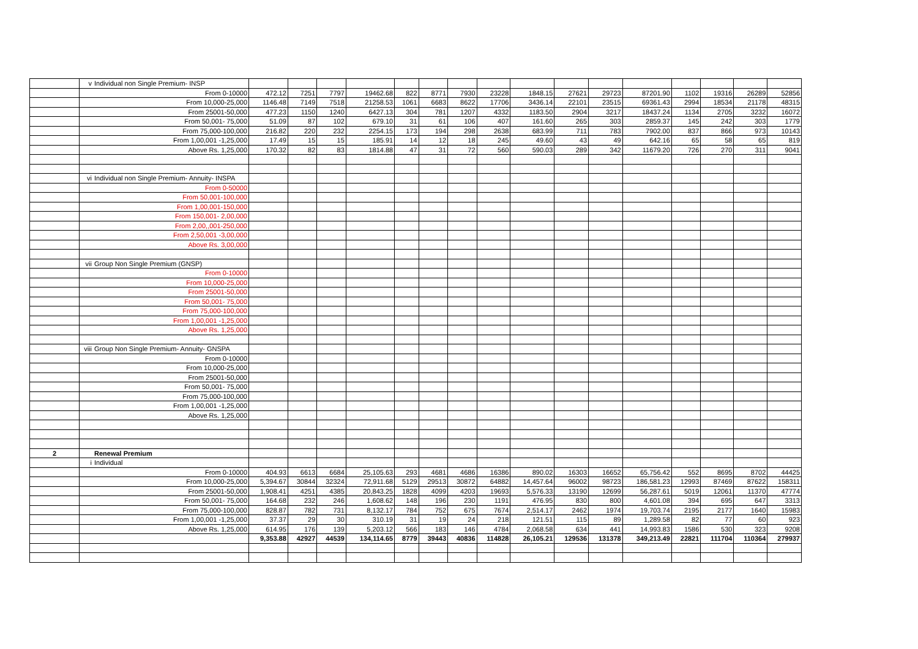| | v | Individual non Single Premium- INSP | | | | | | | | | | | | | | | | |
| | | From 0-10000 | 472.12 | 7251 | 7797 | 19462.68 | 822 | 8771 | 7930 | 23228 | 1848.15 | 27621 | 29723 | 87201.90 | 1102 | 19316 | 26289 | 52856 |
| | | From 10,000-25,000 | 1146.48 | 7149 | 7518 | 21258.53 | 1061 | 6683 | 8622 | 17706 | 3436.14 | 22101 | 23515 | 69361.43 | 2994 | 18534 | 21178 | 48315 |
| | | From 25001-50,000 | 477.23 | 1150 | 1240 | 6427.13 | 304 | 781 | 1207 | 4332 | 1183.50 | 2904 | 3217 | 18437.24 | 1134 | 2705 | 3232 | 16072 |
| | | From 50,001- 75,000 | 51.09 | 87 | 102 | 679.10 | 31 | 61 | 106 | 407 | 161.60 | 265 | 303 | 2859.37 | 145 | 242 | 303 | 1779 |
| | | From 75,000-100,000 | 216.82 | 220 | 232 | 2254.15 | 173 | 194 | 298 | 2638 | 683.99 | 711 | 783 | 7902.00 | 837 | 866 | 973 | 10143 |
| | | From 1,00,001 -1,25,000 | 17.49 | 15 | 15 | 185.91 | 14 | 12 | 18 | 245 | 49.60 | 43 | 49 | 642.16 | 65 | 58 | 65 | 819 |
| | | Above Rs. 1,25,000 | 170.32 | 82 | 83 | 1814.88 | 47 | 31 | 72 | 560 | 590.03 | 289 | 342 | 11679.20 | 726 | 270 | 311 | 9041 |
| | vi | Individual non Single Premium- Annuity- INSPA | | | | | | | | | | | | | | | | |
| | | From 0-50000 | | | | | | | | | | | | | | | | |
| | | From 50,001-100,000 | | | | | | | | | | | | | | | | |
| | | From 1,00,001-150,000 | | | | | | | | | | | | | | | | |
| | | From 150,001- 2,00,000 | | | | | | | | | | | | | | | | |
| | | From 2,00,,001-250,000 | | | | | | | | | | | | | | | | |
| | | From 2,50,001 -3,00,000 | | | | | | | | | | | | | | | | |
| | | Above Rs. 3,00,000 | | | | | | | | | | | | | | | | |
| | vii | Group Non Single Premium (GNSP) | | | | | | | | | | | | | | | | |
| | | From 0-10000 | | | | | | | | | | | | | | | | |
| | | From 10,000-25,000 | | | | | | | | | | | | | | | | |
| | | From 25001-50,000 | | | | | | | | | | | | | | | | |
| | | From 50,001- 75,000 | | | | | | | | | | | | | | | | |
| | | From 75,000-100,000 | | | | | | | | | | | | | | | | |
| | | From 1,00,001 -1,25,000 | | | | | | | | | | | | | | | | |
| | | Above Rs. 1,25,000 | | | | | | | | | | | | | | | | |
| | viii | Group Non Single Premium- Annuity- GNSPA | | | | | | | | | | | | | | | | |
| | | From 0-10000 | | | | | | | | | | | | | | | | |
| | | From 10,000-25,000 | | | | | | | | | | | | | | | | |
| | | From 25001-50,000 | | | | | | | | | | | | | | | | |
| | | From 50,001- 75,000 | | | | | | | | | | | | | | | | |
| | | From 75,000-100,000 | | | | | | | | | | | | | | | | |
| | | From 1,00,001 -1,25,000 | | | | | | | | | | | | | | | | |
| | | Above Rs. 1,25,000 | | | | | | | | | | | | | | | | |
| 2 | | Renewal Premium | | | | | | | | | | | | | | | | |
| | i | Individual | | | | | | | | | | | | | | | | |
| | | From 0-10000 | 404.93 | 6613 | 6684 | 25,105.63 | 293 | 4681 | 4686 | 16386 | 890.02 | 16303 | 16652 | 65,756.42 | 552 | 8695 | 8702 | 44425 |
| | | From 10,000-25,000 | 5,394.67 | 30844 | 32324 | 72,911.68 | 5129 | 29513 | 30872 | 64882 | 14,457.64 | 96002 | 98723 | 186,581.23 | 12993 | 87469 | 87622 | 158311 |
| | | From 25001-50,000 | 1,908.41 | 4251 | 4385 | 20,843.25 | 1828 | 4099 | 4203 | 19693 | 5,576.33 | 13190 | 12699 | 56,287.61 | 5019 | 12061 | 11370 | 47774 |
| | | From 50,001- 75,000 | 164.68 | 232 | 246 | 1,608.62 | 148 | 196 | 230 | 1191 | 476.95 | 830 | 800 | 4,601.08 | 394 | 695 | 647 | 3313 |
| | | From 75,000-100,000 | 828.87 | 782 | 731 | 8,132.17 | 784 | 752 | 675 | 7674 | 2,514.17 | 2462 | 1974 | 19,703.74 | 2195 | 2177 | 1640 | 15983 |
| | | From 1,00,001 -1,25,000 | 37.37 | 29 | 30 | 310.19 | 31 | 19 | 24 | 218 | 121.51 | 115 | 89 | 1,289.58 | 82 | 77 | 60 | 923 |
| | | Above Rs. 1,25,000 | 614.95 | 176 | 139 | 5,203.12 | 566 | 183 | 146 | 4784 | 2,068.58 | 634 | 441 | 14,993.83 | 1586 | 530 | 323 | 9208 |
| | | | 9,353.88 | 42927 | 44539 | 134,114.65 | 8779 | 39443 | 40836 | 114828 | 26,105.21 | 129536 | 131378 | 349,213.49 | 22821 | 111704 | 110364 | 279937 |